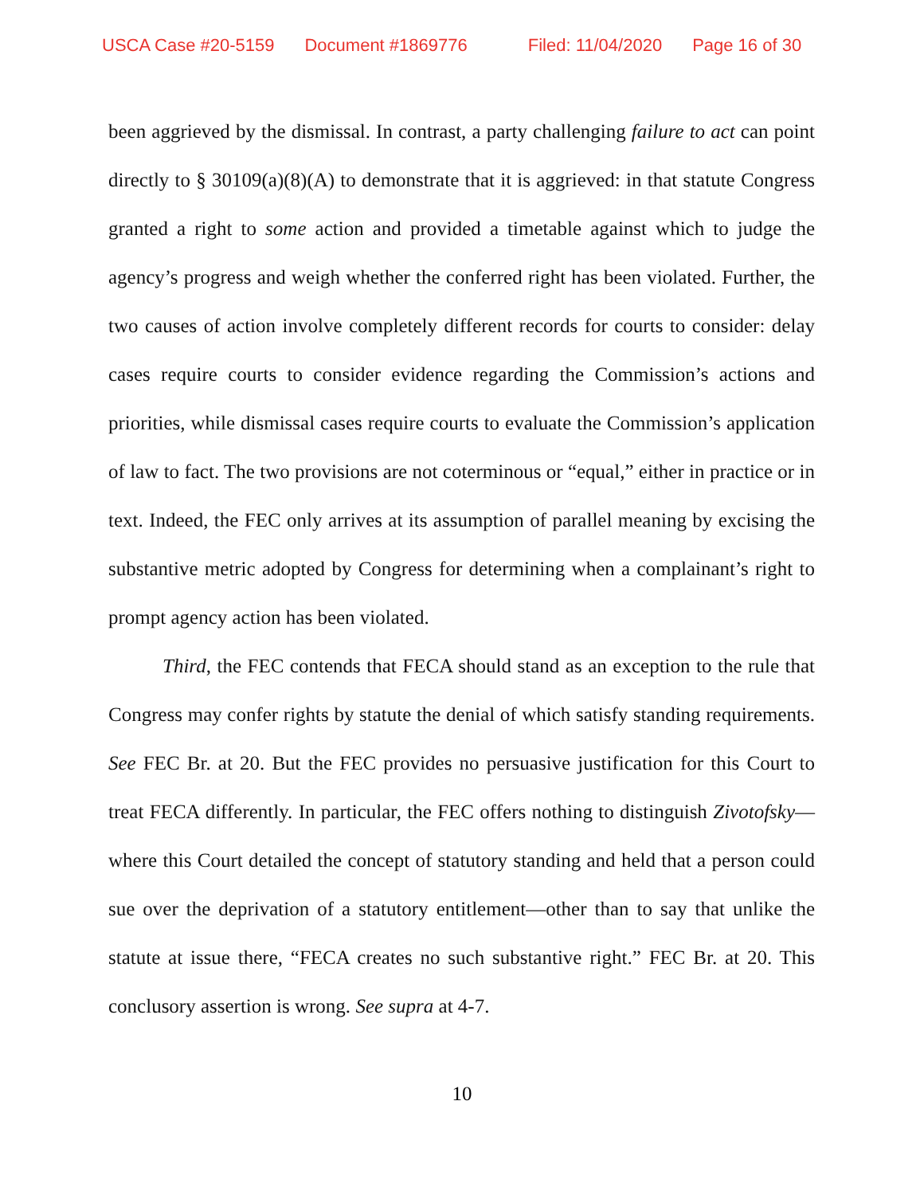USCA Case #20-5159 Document #1869776 Filed: 11/04/2020 Page 16 of 30
been aggrieved by the dismissal. In contrast, a party challenging failure to act can point directly to § 30109(a)(8)(A) to demonstrate that it is aggrieved: in that statute Congress granted a right to some action and provided a timetable against which to judge the agency’s progress and weigh whether the conferred right has been violated. Further, the two causes of action involve completely different records for courts to consider: delay cases require courts to consider evidence regarding the Commission’s actions and priorities, while dismissal cases require courts to evaluate the Commission’s application of law to fact. The two provisions are not coterminous or “equal,” either in practice or in text. Indeed, the FEC only arrives at its assumption of parallel meaning by excising the substantive metric adopted by Congress for determining when a complainant’s right to prompt agency action has been violated.
Third, the FEC contends that FECA should stand as an exception to the rule that Congress may confer rights by statute the denial of which satisfy standing requirements. See FEC Br. at 20. But the FEC provides no persuasive justification for this Court to treat FECA differently. In particular, the FEC offers nothing to distinguish Zivotofsky—where this Court detailed the concept of statutory standing and held that a person could sue over the deprivation of a statutory entitlement—other than to say that unlike the statute at issue there, “FECA creates no such substantive right.” FEC Br. at 20. This conclusory assertion is wrong. See supra at 4-7.
10